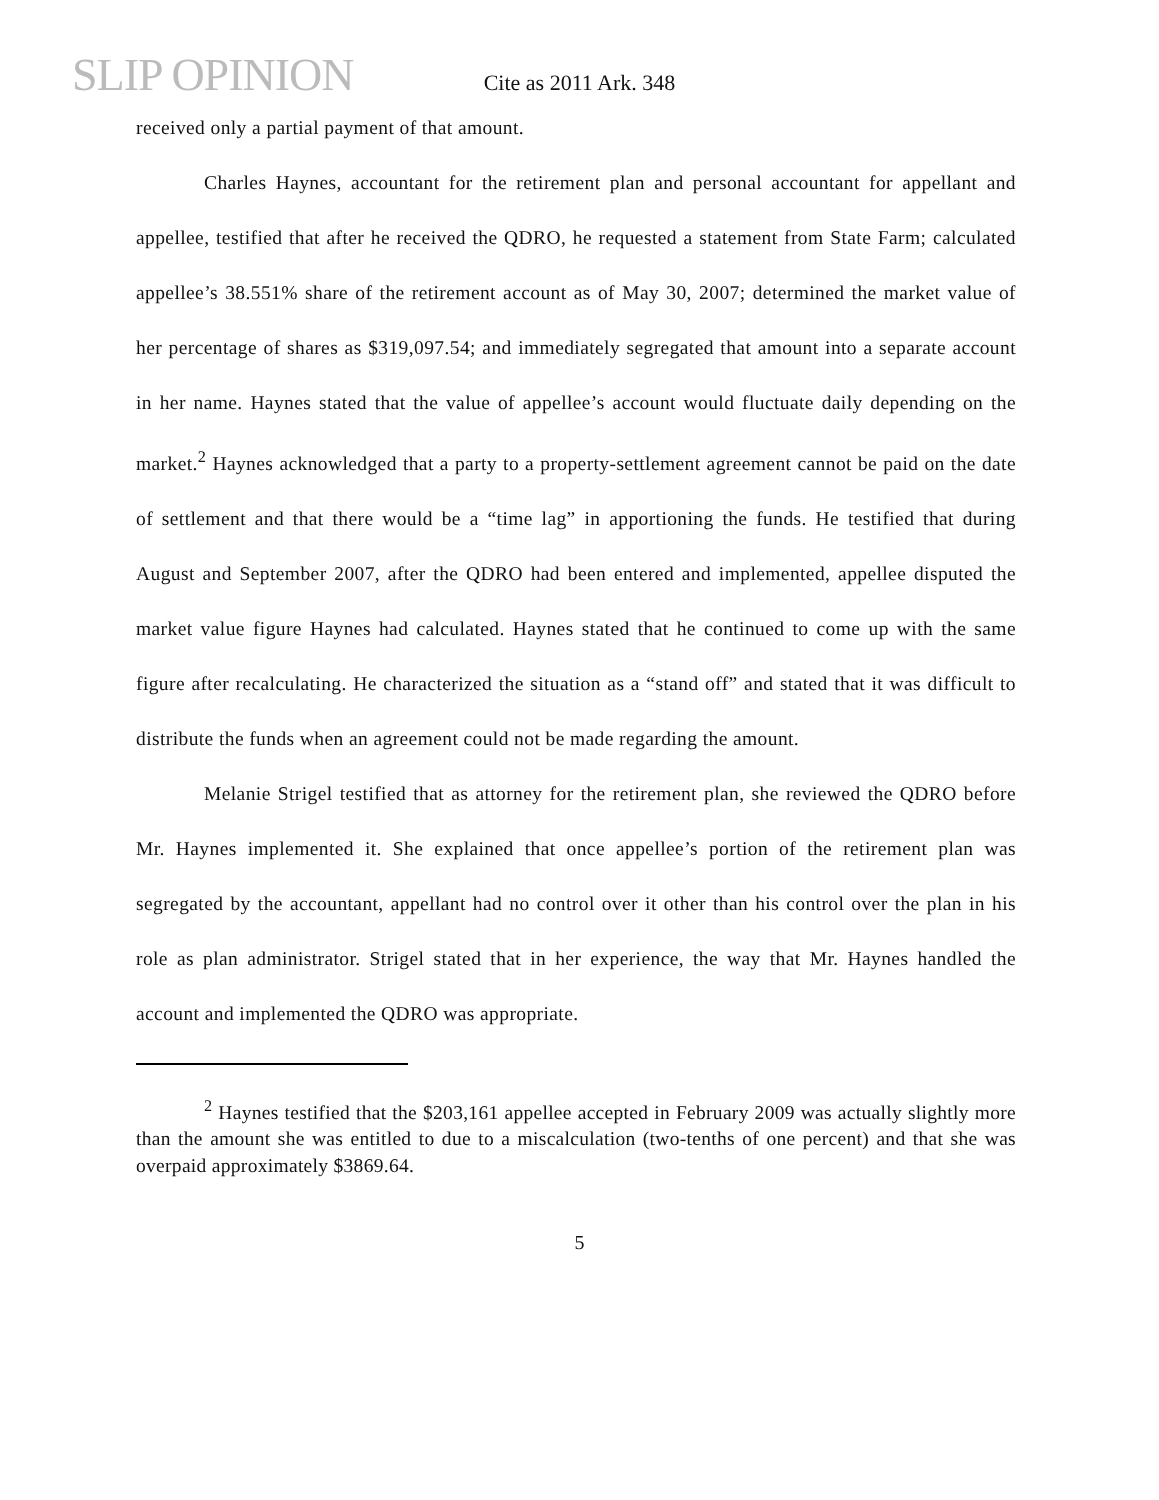SLIP OPINION
Cite as 2011 Ark. 348
received only a partial payment of that amount.
Charles Haynes, accountant for the retirement plan and personal accountant for appellant and appellee, testified that after he received the QDRO, he requested a statement from State Farm; calculated appellee’s 38.551% share of the retirement account as of May 30, 2007; determined the market value of her percentage of shares as $319,097.54; and immediately segregated that amount into a separate account in her name. Haynes stated that the value of appellee’s account would fluctuate daily depending on the market.<sup>2</sup> Haynes acknowledged that a party to a property-settlement agreement cannot be paid on the date of settlement and that there would be a “time lag” in apportioning the funds. He testified that during August and September 2007, after the QDRO had been entered and implemented, appellee disputed the market value figure Haynes had calculated. Haynes stated that he continued to come up with the same figure after recalculating. He characterized the situation as a “stand off” and stated that it was difficult to distribute the funds when an agreement could not be made regarding the amount.
Melanie Strigel testified that as attorney for the retirement plan, she reviewed the QDRO before Mr. Haynes implemented it. She explained that once appellee’s portion of the retirement plan was segregated by the accountant, appellant had no control over it other than his control over the plan in his role as plan administrator. Strigel stated that in her experience, the way that Mr. Haynes handled the account and implemented the QDRO was appropriate.
<sup>2</sup> Haynes testified that the $203,161 appellee accepted in February 2009 was actually slightly more than the amount she was entitled to due to a miscalculation (two-tenths of one percent) and that she was overpaid approximately $3869.64.
5